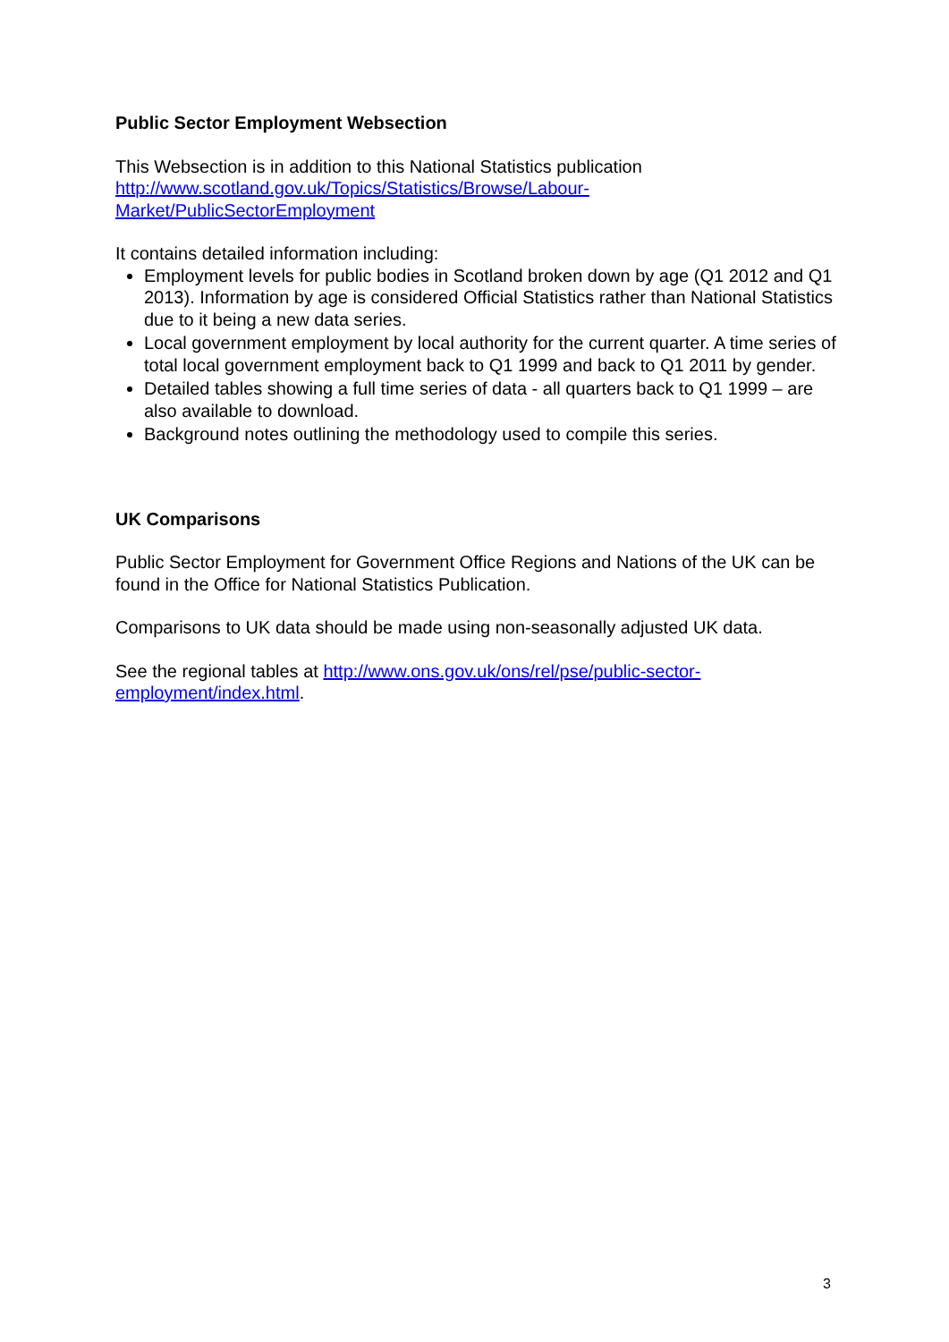Public Sector Employment Websection
This Websection is in addition to this National Statistics publication
http://www.scotland.gov.uk/Topics/Statistics/Browse/Labour-
Market/PublicSectorEmployment
It contains detailed information including:
Employment levels for public bodies in Scotland broken down by age (Q1 2012 and Q1 2013). Information by age is considered Official Statistics rather than National Statistics due to it being a new data series.
Local government employment by local authority for the current quarter. A time series of total local government employment back to Q1 1999 and back to Q1 2011 by gender.
Detailed tables showing a full time series of data - all quarters back to Q1 1999 – are also available to download.
Background notes outlining the methodology used to compile this series.
UK Comparisons
Public Sector Employment for Government Office Regions and Nations of the UK can be found in the Office for National Statistics Publication.
Comparisons to UK data should be made using non-seasonally adjusted UK data.
See the regional tables at http://www.ons.gov.uk/ons/rel/pse/public-sector-
employment/index.html.
3